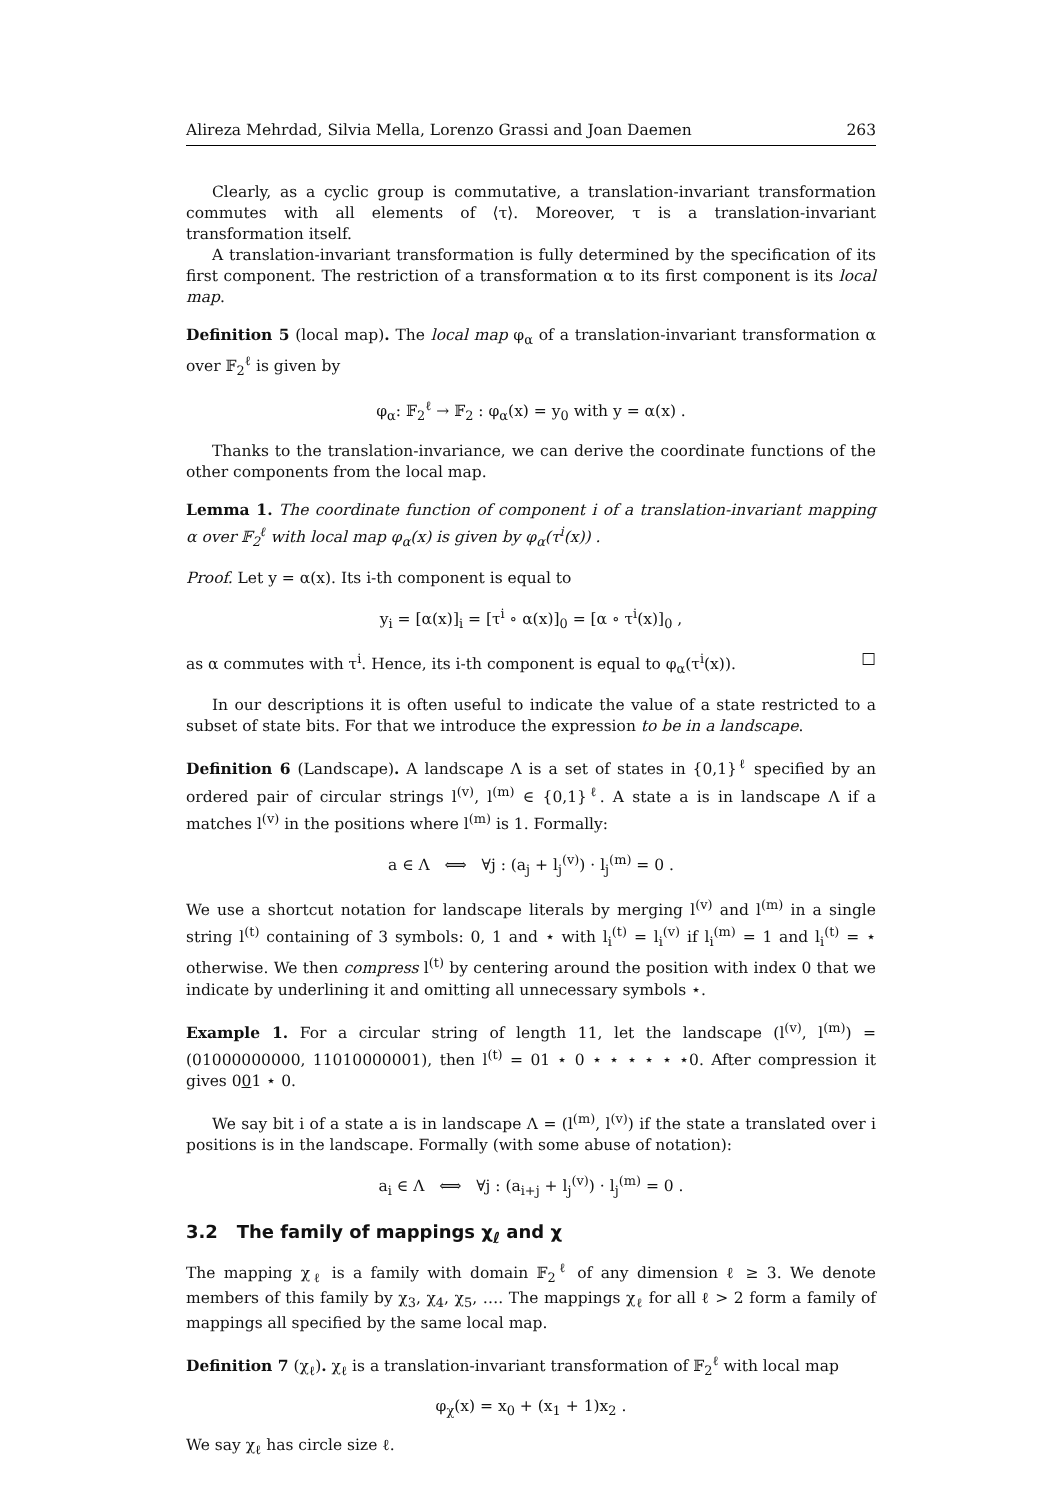Alireza Mehrdad, Silvia Mella, Lorenzo Grassi and Joan Daemen 263
Clearly, as a cyclic group is commutative, a translation-invariant transformation commutes with all elements of ⟨τ⟩. Moreover, τ is a translation-invariant transformation itself.
A translation-invariant transformation is fully determined by the specification of its first component. The restriction of a transformation α to its first component is its local map.
Definition 5 (local map). The local map φ<sub>α</sub> of a translation-invariant transformation α over 𝔽<sub>2</sub><sup>ℓ</sup> is given by
φ<sub>α</sub>: 𝔽<sub>2</sub><sup>ℓ</sup> → 𝔽<sub>2</sub> : φ<sub>α</sub>(x) = y<sub>0</sub> with y = α(x) .
Thanks to the translation-invariance, we can derive the coordinate functions of the other components from the local map.
Lemma 1. The coordinate function of component i of a translation-invariant mapping α over 𝔽<sub>2</sub><sup>ℓ</sup> with local map φ<sub>α</sub>(x) is given by φ<sub>α</sub>(τ<sup>i</sup>(x)) .
Proof. Let y = α(x). Its i-th component is equal to
y<sub>i</sub> = [α(x)]<sub>i</sub> = [τ<sup>i</sup> ∘ α(x)]<sub>0</sub> = [α ∘ τ<sup>i</sup>(x)]<sub>0</sub> ,
as α commutes with τ<sup>i</sup>. Hence, its i-th component is equal to φ<sub>α</sub>(τ<sup>i</sup>(x)). □
In our descriptions it is often useful to indicate the value of a state restricted to a subset of state bits. For that we introduce the expression to be in a landscape.
Definition 6 (Landscape). A landscape Λ is a set of states in {0,1}<sup>ℓ</sup> specified by an ordered pair of circular strings l<sup>(v)</sup>, l<sup>(m)</sup> ∈ {0,1}<sup>ℓ</sup>. A state a is in landscape Λ if a matches l<sup>(v)</sup> in the positions where l<sup>(m)</sup> is 1. Formally:
a ∈ Λ ⟺ ∀j : (a<sub>j</sub> + l<sub>j</sub><sup>(v)</sup>) · l<sub>j</sub><sup>(m)</sup> = 0 .
We use a shortcut notation for landscape literals by merging l<sup>(v)</sup> and l<sup>(m)</sup> in a single string l<sup>(t)</sup> containing of 3 symbols: 0, 1 and ⋆ with l<sub>i</sub><sup>(t)</sup> = l<sub>i</sub><sup>(v)</sup> if l<sub>i</sub><sup>(m)</sup> = 1 and l<sub>i</sub><sup>(t)</sup> = ⋆ otherwise. We then compress l<sup>(t)</sup> by centering around the position with index 0 that we indicate by underlining it and omitting all unnecessary symbols ⋆.
Example 1. For a circular string of length 11, let the landscape (l<sup>(v)</sup>, l<sup>(m)</sup>) = (01000000000, 11010000001), then l<sup>(t)</sup> = 01 ⋆ 0 ⋆ ⋆ ⋆ ⋆ ⋆ ⋆0. After compression it gives 001 ⋆ 0.
We say bit i of a state a is in landscape Λ = (l<sup>(m)</sup>, l<sup>(v)</sup>) if the state a translated over i positions is in the landscape. Formally (with some abuse of notation):
a<sub>i</sub> ∈ Λ ⟺ ∀j : (a<sub>i+j</sub> + l<sub>j</sub><sup>(v)</sup>) · l<sub>j</sub><sup>(m)</sup> = 0 .
3.2 The family of mappings χ<sub>ℓ</sub> and χ
The mapping χ<sub>ℓ</sub> is a family with domain 𝔽<sub>2</sub><sup>ℓ</sup> of any dimension ℓ ≥ 3. We denote members of this family by χ<sub>3</sub>, χ<sub>4</sub>, χ<sub>5</sub>, …. The mappings χ<sub>ℓ</sub> for all ℓ > 2 form a family of mappings all specified by the same local map.
Definition 7 (χ<sub>ℓ</sub>). χ<sub>ℓ</sub> is a translation-invariant transformation of 𝔽<sub>2</sub><sup>ℓ</sup> with local map
φ<sub>χ</sub>(x) = x<sub>0</sub> + (x<sub>1</sub> + 1)x<sub>2</sub> .
We say χ<sub>ℓ</sub> has circle size ℓ.